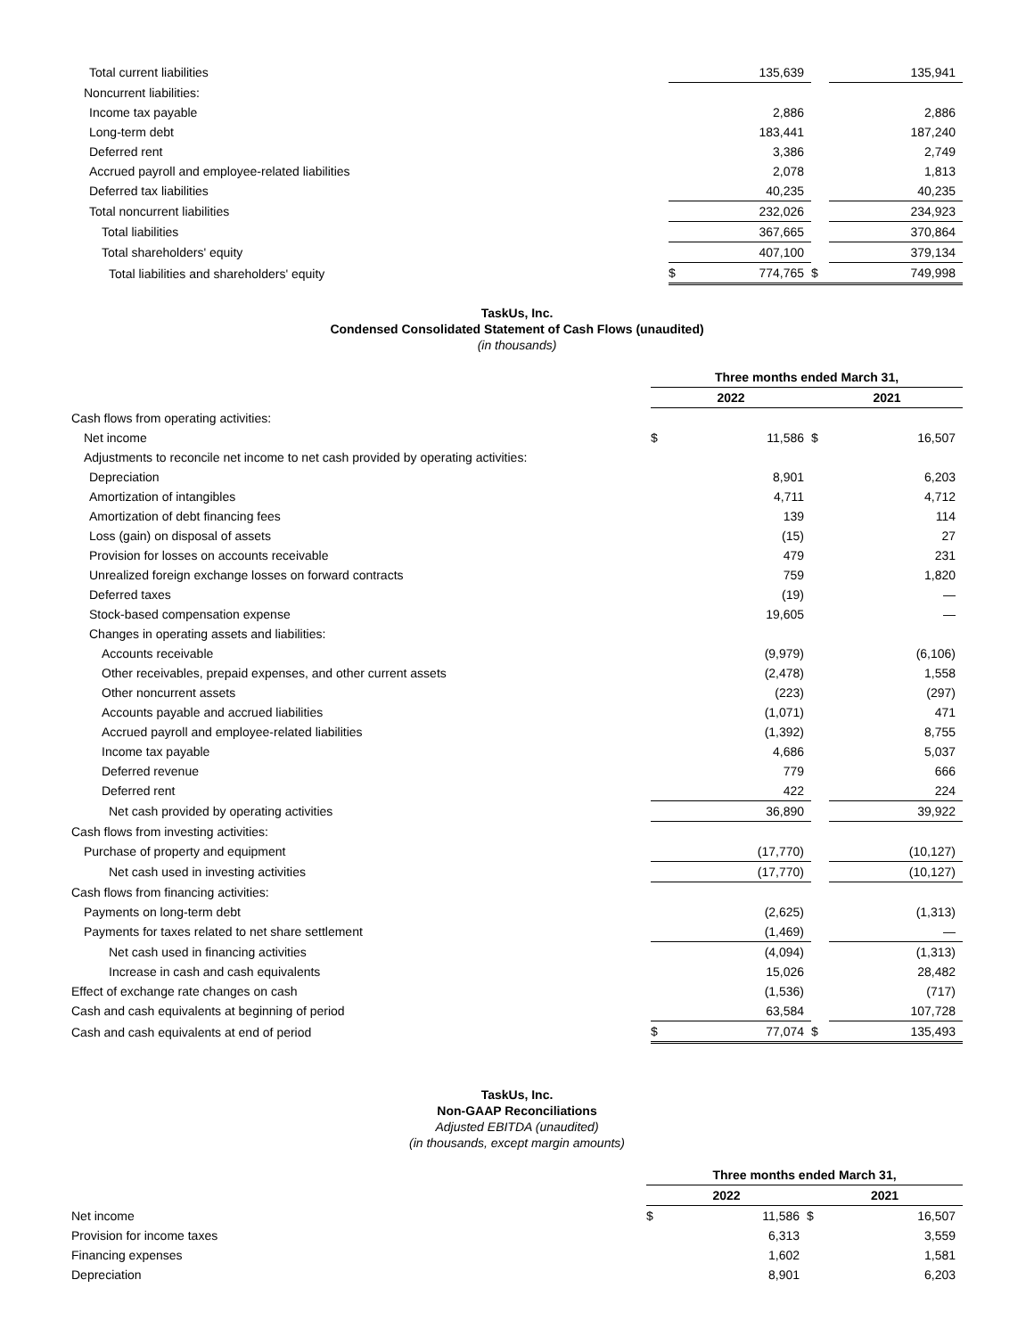| Total current liabilities | | 135,639 | | 135,941 |
| Noncurrent liabilities: | | | | |
| Income tax payable | | 2,886 | | 2,886 |
| Long-term debt | | 183,441 | | 187,240 |
| Deferred rent | | 3,386 | | 2,749 |
| Accrued payroll and employee-related liabilities | | 2,078 | | 1,813 |
| Deferred tax liabilities | | 40,235 | | 40,235 |
| Total noncurrent liabilities | | 232,026 | | 234,923 |
| Total liabilities | | 367,665 | | 370,864 |
| Total shareholders' equity | | 407,100 | | 379,134 |
| Total liabilities and shareholders' equity | $ | 774,765 | $ | 749,998 |
TaskUs, Inc.
Condensed Consolidated Statement of Cash Flows (unaudited)
(in thousands)
| | Three months ended March 31, | | | |
| | 2022 | | 2021 | |
| Cash flows from operating activities: | | | | |
| Net income | $ | 11,586 | $ | 16,507 |
| Adjustments to reconcile net income to net cash provided by operating activities: | | | | |
| Depreciation | | 8,901 | | 6,203 |
| Amortization of intangibles | | 4,711 | | 4,712 |
| Amortization of debt financing fees | | 139 | | 114 |
| Loss (gain) on disposal of assets | | (15) | | 27 |
| Provision for losses on accounts receivable | | 479 | | 231 |
| Unrealized foreign exchange losses on forward contracts | | 759 | | 1,820 |
| Deferred taxes | | (19) | | — |
| Stock-based compensation expense | | 19,605 | | — |
| Changes in operating assets and liabilities: | | | | |
| Accounts receivable | | (9,979) | | (6,106) |
| Other receivables, prepaid expenses, and other current assets | | (2,478) | | 1,558 |
| Other noncurrent assets | | (223) | | (297) |
| Accounts payable and accrued liabilities | | (1,071) | | 471 |
| Accrued payroll and employee-related liabilities | | (1,392) | | 8,755 |
| Income tax payable | | 4,686 | | 5,037 |
| Deferred revenue | | 779 | | 666 |
| Deferred rent | | 422 | | 224 |
| Net cash provided by operating activities | | 36,890 | | 39,922 |
| Cash flows from investing activities: | | | | |
| Purchase of property and equipment | | (17,770) | | (10,127) |
| Net cash used in investing activities | | (17,770) | | (10,127) |
| Cash flows from financing activities: | | | | |
| Payments on long-term debt | | (2,625) | | (1,313) |
| Payments for taxes related to net share settlement | | (1,469) | | — |
| Net cash used in financing activities | | (4,094) | | (1,313) |
| Increase in cash and cash equivalents | | 15,026 | | 28,482 |
| Effect of exchange rate changes on cash | | (1,536) | | (717) |
| Cash and cash equivalents at beginning of period | | 63,584 | | 107,728 |
| Cash and cash equivalents at end of period | $ | 77,074 | $ | 135,493 |
TaskUs, Inc.
Non-GAAP Reconciliations
Adjusted EBITDA (unaudited)
(in thousands, except margin amounts)
| | Three months ended March 31, | | | |
| | 2022 | | 2021 | |
| Net income | $ | 11,586 | $ | 16,507 |
| Provision for income taxes | | 6,313 | | 3,559 |
| Financing expenses | | 1,602 | | 1,581 |
| Depreciation | | 8,901 | | 6,203 |